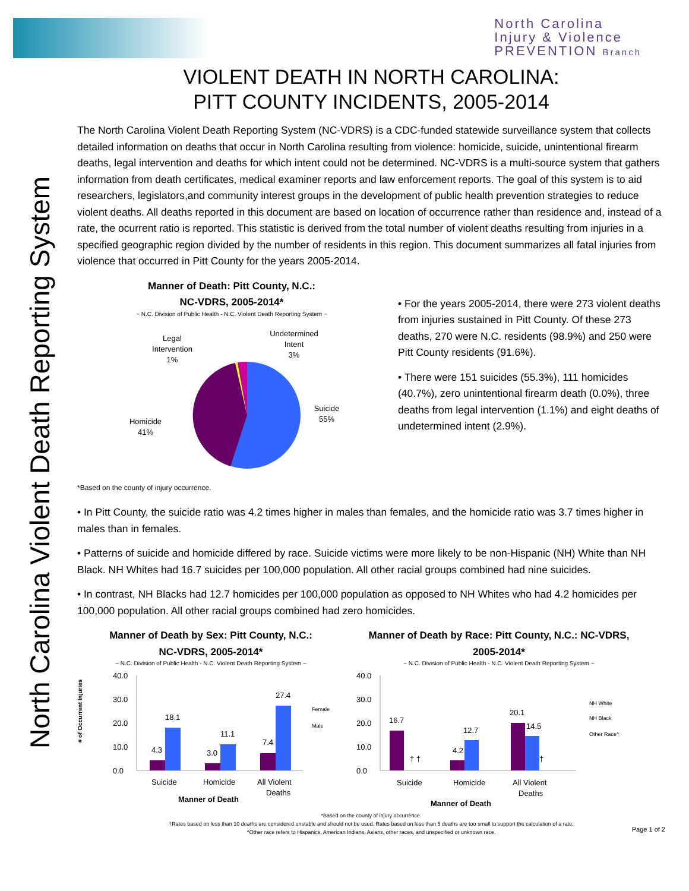North Carolina
Injury & Violence
PREVENTION Branch
North Carolina Violent Death Reporting System
VIOLENT DEATH IN NORTH CAROLINA:
PITT COUNTY INCIDENTS, 2005-2014
The North Carolina Violent Death Reporting System (NC-VDRS) is a CDC-funded statewide surveillance system that collects detailed information on deaths that occur in North Carolina resulting from violence: homicide, suicide, unintentional firearm deaths, legal intervention and deaths for which intent could not be determined. NC-VDRS is a multi-source system that gathers information from death certificates, medical examiner reports and law enforcement reports. The goal of this system is to aid researchers, legislators,and community interest groups in the development of public health prevention strategies to reduce violent deaths. All deaths reported in this document are based on location of occurrence rather than residence and, instead of a rate, the ocurrent ratio is reported. This statistic is derived from the total number of violent deaths resulting from injuries in a specified geographic region divided by the number of residents in this region. This document summarizes all fatal injuries from violence that occurred in Pitt County for the years 2005-2014.
Manner of Death: Pitt County, N.C.:
NC-VDRS, 2005-2014*
~ N.C. Division of Public Health - N.C. Violent Death Reporting System ~
Legal
Intervention
1%
Undetermined
Intent
3%
Suicide
55%
Homicide
41%
• For the years 2005-2014, there were 273 violent deaths from injuries sustained in Pitt County. Of these 273 deaths, 270 were N.C. residents (98.9%) and 250 were Pitt County residents (91.6%).
• There were 151 suicides (55.3%), 111 homicides (40.7%), zero unintentional firearm death (0.0%), three deaths from legal intervention (1.1%) and eight deaths of undetermined intent (2.9%).
*Based on the county of injury occurrence.
• In Pitt County, the suicide ratio was 4.2 times higher in males than females, and the homicide ratio was 3.7 times higher in males than in females.
• Patterns of suicide and homicide differed by race. Suicide victims were more likely to be non-Hispanic (NH) White than NH Black. NH Whites had 16.7 suicides per 100,000 population. All other racial groups combined had nine suicides.
• In contrast, NH Blacks had 12.7 homicides per 100,000 population as opposed to NH Whites who had 4.2 homicides per 100,000 population. All other racial groups combined had zero homicides.
Manner of Death by Sex: Pitt County, N.C.:
NC-VDRS, 2005-2014*
~ N.C. Division of Public Health - N.C. Violent Death Reporting System ~
# of Occurrent Injuries
40.0
30.0
20.0
10.0
0.0
4.3
18.1
3.0
11.1
7.4
27.4
Suicide
Homicide
All Violent
Deaths
Manner of Death
Female
Male
Manner of Death by Race: Pitt County, N.C.: NC-VDRS, 2005-2014*
~ N.C. Division of Public Health - N.C. Violent Death Reporting System ~
40.0
30.0
20.0
10.0
0.0
16.7
† †
4.2
12.7
20.1
14.5
†
Suicide
Homicide
All Violent
Deaths
Manner of Death
NH White
NH Black
Other Race^
*Based on the county of injury occurrence.
†Rates based on less than 10 deaths are considered unstable and should not be used. Rates based on less than 5 deaths are too small to support the calculation of a rate.
^Other race refers to Hispanics, American Indians, Asians, other races, and unspecified or unknown race.
Page 1 of 2